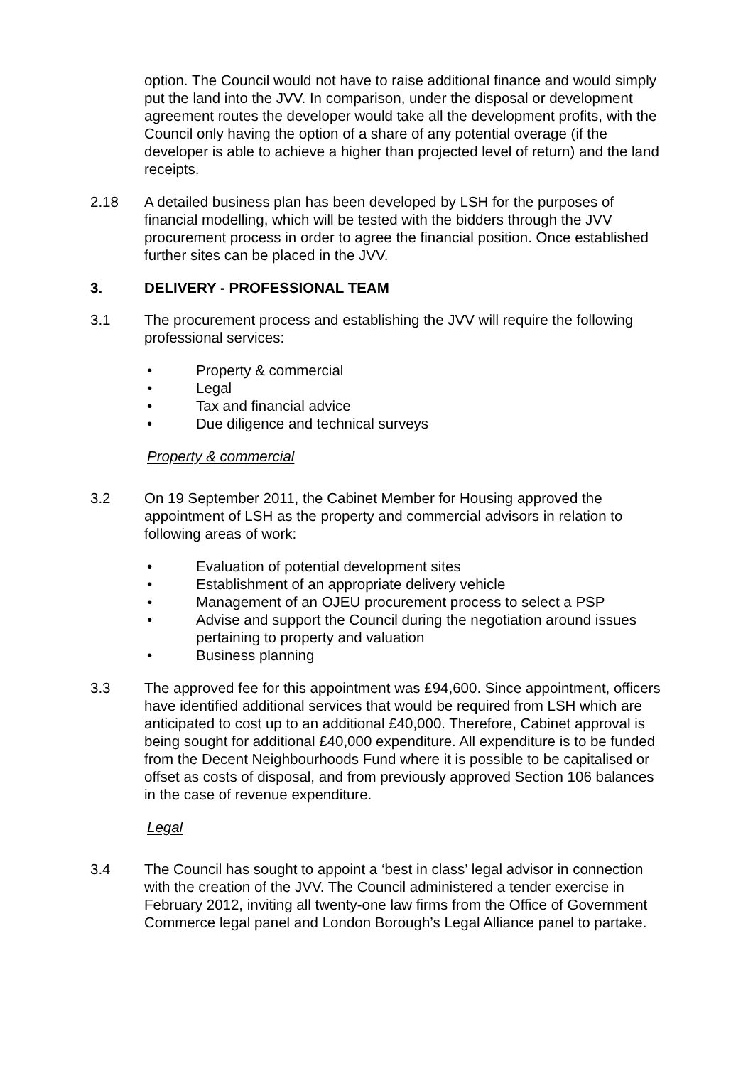option. The Council would not have to raise additional finance and would simply put the land into the JVV. In comparison, under the disposal or development agreement routes the developer would take all the development profits, with the Council only having the option of a share of any potential overage (if the developer is able to achieve a higher than projected level of return) and the land receipts.
2.18 A detailed business plan has been developed by LSH for the purposes of financial modelling, which will be tested with the bidders through the JVV procurement process in order to agree the financial position. Once established further sites can be placed in the JVV.
3. DELIVERY - PROFESSIONAL TEAM
3.1 The procurement process and establishing the JVV will require the following professional services:
• Property & commercial
• Legal
• Tax and financial advice
• Due diligence and technical surveys
Property & commercial
3.2 On 19 September 2011, the Cabinet Member for Housing approved the appointment of LSH as the property and commercial advisors in relation to following areas of work:
• Evaluation of potential development sites
• Establishment of an appropriate delivery vehicle
• Management of an OJEU procurement process to select a PSP
• Advise and support the Council during the negotiation around issues pertaining to property and valuation
• Business planning
3.3 The approved fee for this appointment was £94,600. Since appointment, officers have identified additional services that would be required from LSH which are anticipated to cost up to an additional £40,000. Therefore, Cabinet approval is being sought for additional £40,000 expenditure. All expenditure is to be funded from the Decent Neighbourhoods Fund where it is possible to be capitalised or offset as costs of disposal, and from previously approved Section 106 balances in the case of revenue expenditure.
Legal
3.4 The Council has sought to appoint a ‘best in class’ legal advisor in connection with the creation of the JVV. The Council administered a tender exercise in February 2012, inviting all twenty-one law firms from the Office of Government Commerce legal panel and London Borough’s Legal Alliance panel to partake.